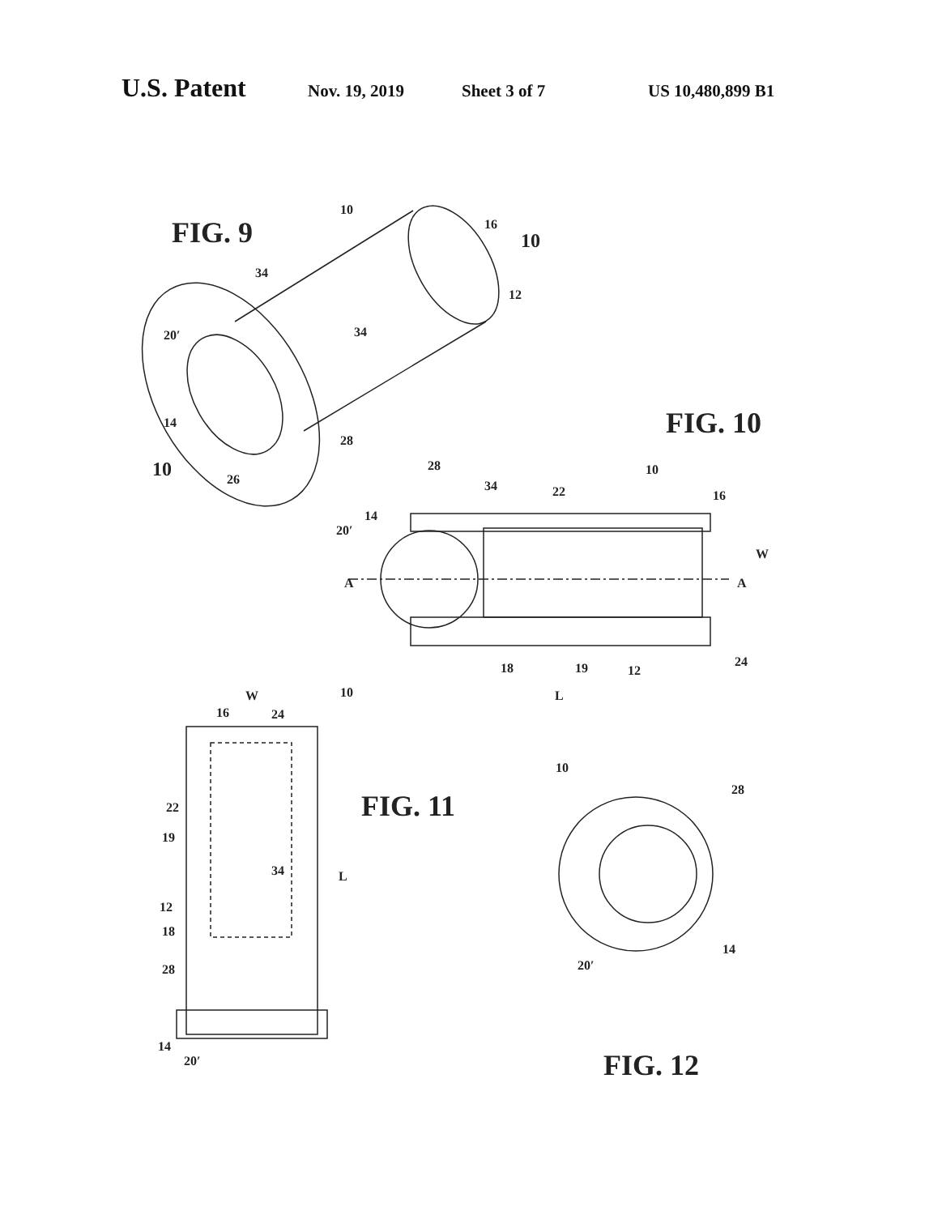U.S. Patent Nov. 19, 2019 Sheet 3 of 7 US 10,480,899 B1
FIG. 9
FIG. 10
FIG. 11
FIG. 12
10
16
10
12
34
34
20′
14
10
28
26
28
10
34
22
16
14
20′
W
A
A
18
19
12
24
L
W
10
16
24
22
19
34
L
12
18
28
14
20′
10
28
14
20′